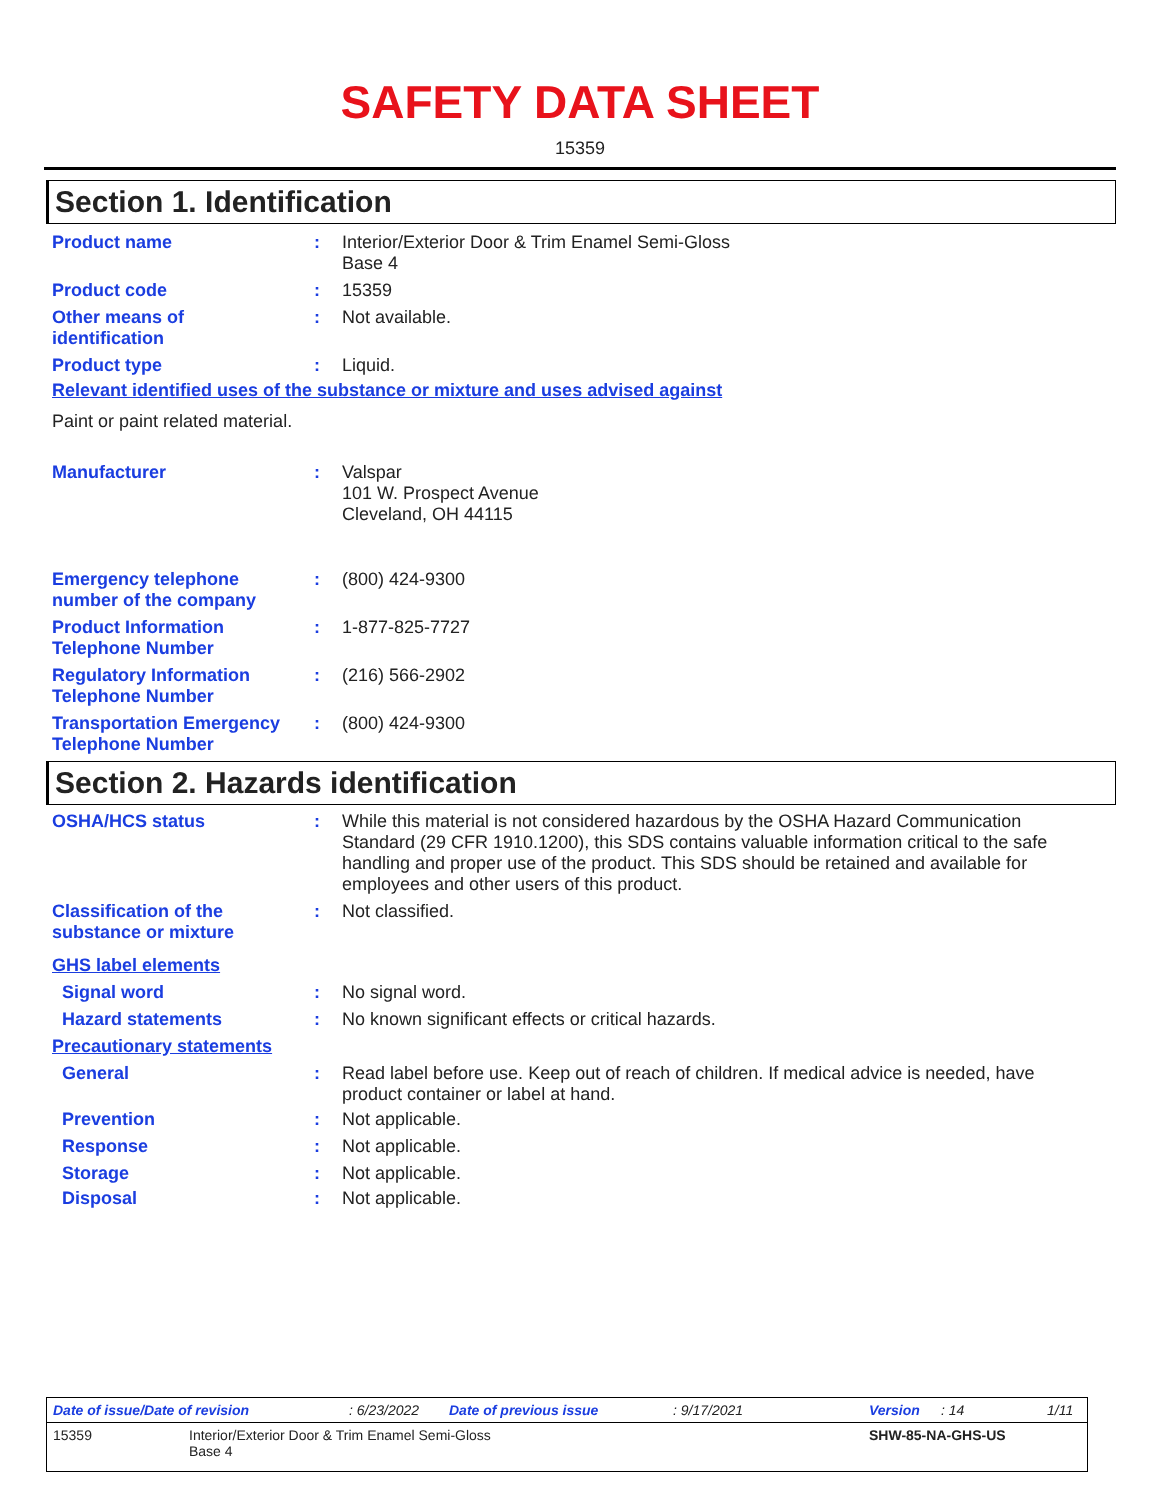SAFETY DATA SHEET
15359
Section 1. Identification
Product name : Interior/Exterior Door & Trim Enamel Semi-Gloss
Base 4
Product code : 15359
Other means of
identification
: Not available.
Product type : Liquid.
Relevant identified uses of the substance or mixture and uses advised against
Paint or paint related material.
Manufacturer : Valspar
101 W. Prospect Avenue
Cleveland, OH 44115
Emergency telephone
number of the company
: (800) 424-9300
Product Information
Telephone Number
: 1-877-825-7727
Regulatory Information
Telephone Number
: (216) 566-2902
Transportation Emergency
Telephone Number
: (800) 424-9300
Section 2. Hazards identification
OSHA/HCS status : While this material is not considered hazardous by the OSHA Hazard Communication Standard (29 CFR 1910.1200), this SDS contains valuable information critical to the safe handling and proper use of the product. This SDS should be retained and available for employees and other users of this product.
Classification of the
substance or mixture
: Not classified.
GHS label elements
Signal word : No signal word.
Hazard statements : No known significant effects or critical hazards.
Precautionary statements
General : Read label before use. Keep out of reach of children. If medical advice is needed, have product container or label at hand.
Prevention : Not applicable.
Response : Not applicable.
Storage : Not applicable.
Disposal : Not applicable.
Date of issue/Date of revision: 6/23/2022 Date of previous issue: 9/17/2021 Version: 14 1/11
15359 Interior/Exterior Door & Trim Enamel Semi-Gloss
Base 4 SHW-85-NA-GHS-US